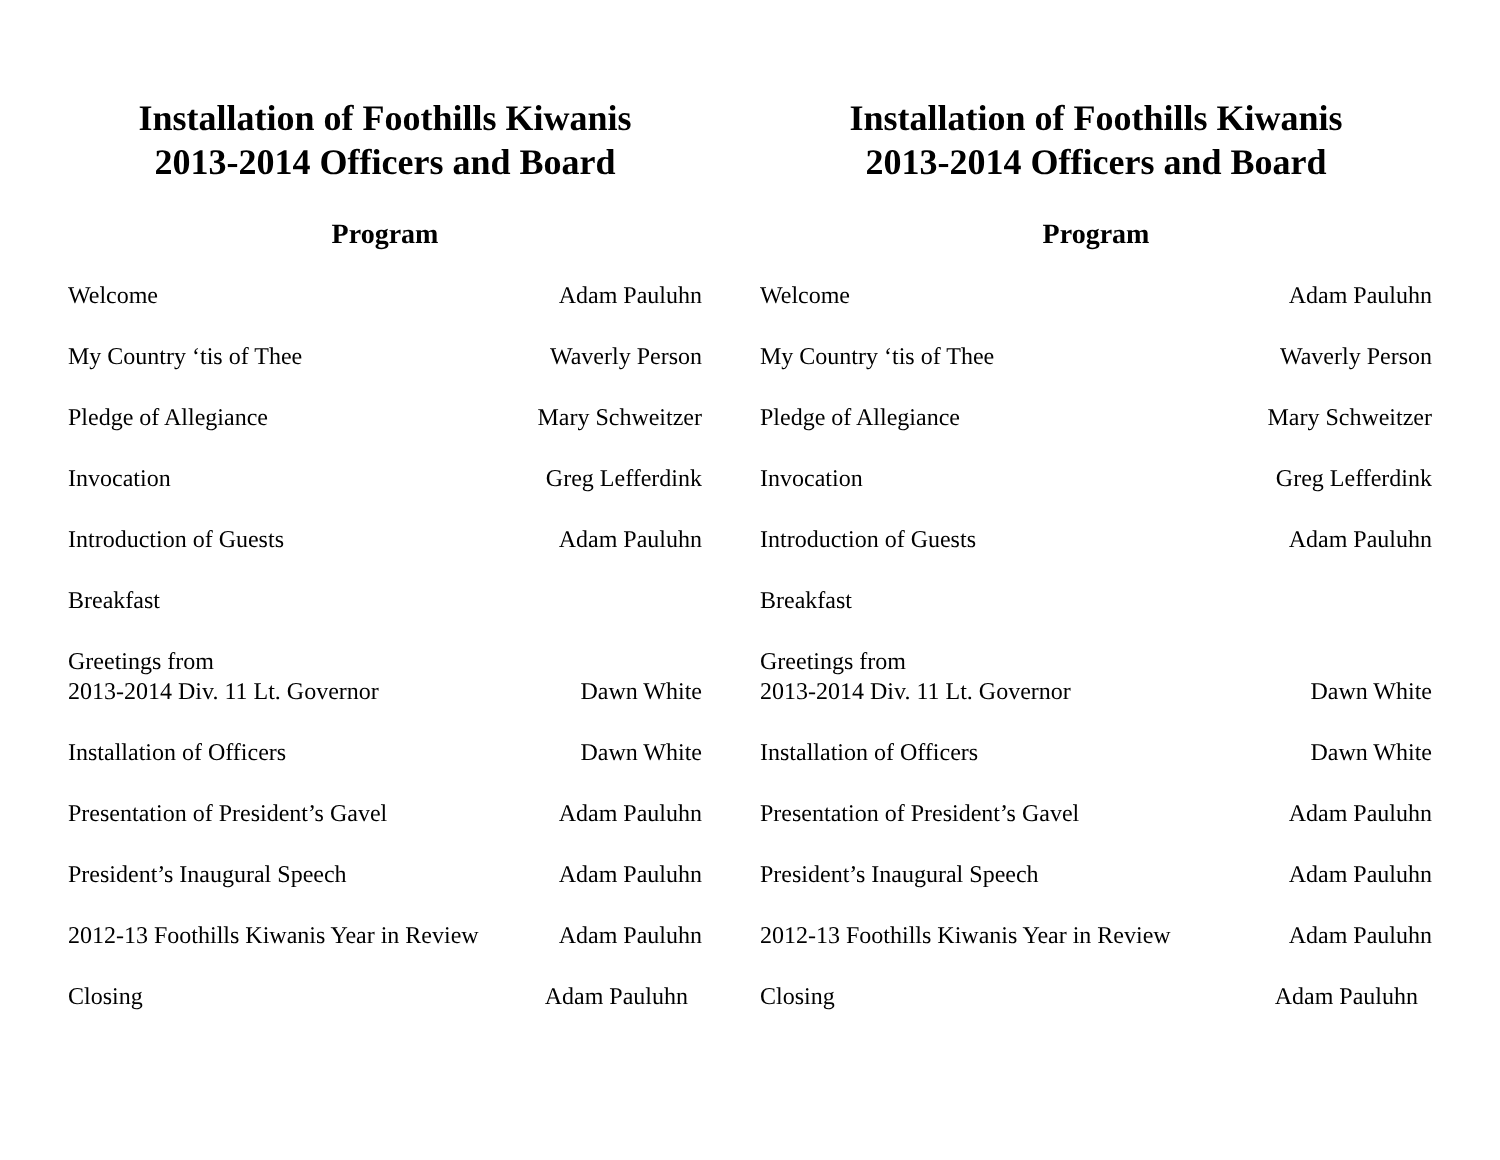Installation of Foothills Kiwanis
2013-2014 Officers and Board
Program
Welcome Adam Pauluhn
My Country ‘tis of Thee Waverly Person
Pledge of Allegiance Mary Schweitzer
Invocation Greg Lefferdink
Introduction of Guests Adam Pauluhn
Breakfast
Greetings from
2013-2014 Div. 11 Lt. Governor Dawn White
Installation of Officers Dawn White
Presentation of President’s Gavel Adam Pauluhn
President’s Inaugural Speech Adam Pauluhn
2012-13 Foothills Kiwanis Year in Review Adam Pauluhn
Closing Adam Pauluhn
Installation of Foothills Kiwanis
2013-2014 Officers and Board
Program
Welcome Adam Pauluhn
My Country ‘tis of Thee Waverly Person
Pledge of Allegiance Mary Schweitzer
Invocation Greg Lefferdink
Introduction of Guests Adam Pauluhn
Breakfast
Greetings from
2013-2014 Div. 11 Lt. Governor Dawn White
Installation of Officers Dawn White
Presentation of President’s Gavel Adam Pauluhn
President’s Inaugural Speech Adam Pauluhn
2012-13 Foothills Kiwanis Year in Review Adam Pauluhn
Closing Adam Pauluhn